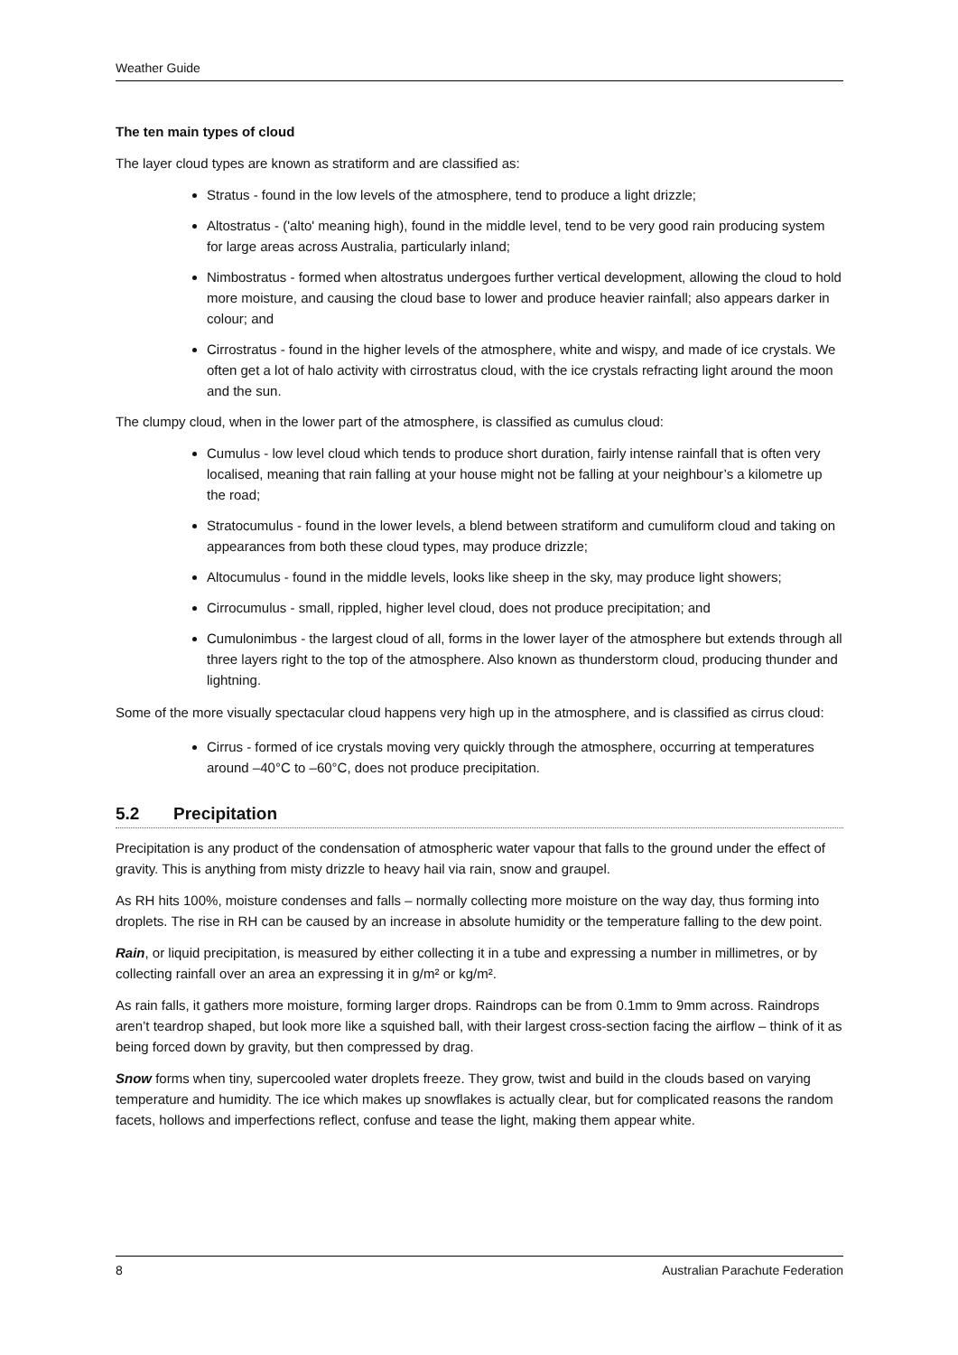Weather Guide
The ten main types of cloud
The layer cloud types are known as stratiform and are classified as:
Stratus - found in the low levels of the atmosphere, tend to produce a light drizzle;
Altostratus - ('alto' meaning high), found in the middle level, tend to be very good rain producing system for large areas across Australia, particularly inland;
Nimbostratus - formed when altostratus undergoes further vertical development, allowing the cloud to hold more moisture, and causing the cloud base to lower and produce heavier rainfall; also appears darker in colour; and
Cirrostratus - found in the higher levels of the atmosphere, white and wispy, and made of ice crystals. We often get a lot of halo activity with cirrostratus cloud, with the ice crystals refracting light around the moon and the sun.
The clumpy cloud, when in the lower part of the atmosphere, is classified as cumulus cloud:
Cumulus - low level cloud which tends to produce short duration, fairly intense rainfall that is often very localised, meaning that rain falling at your house might not be falling at your neighbour’s a kilometre up the road;
Stratocumulus - found in the lower levels, a blend between stratiform and cumuliform cloud and taking on appearances from both these cloud types, may produce drizzle;
Altocumulus - found in the middle levels, looks like sheep in the sky, may produce light showers;
Cirrocumulus - small, rippled, higher level cloud, does not produce precipitation; and
Cumulonimbus - the largest cloud of all, forms in the lower layer of the atmosphere but extends through all three layers right to the top of the atmosphere. Also known as thunderstorm cloud, producing thunder and lightning.
Some of the more visually spectacular cloud happens very high up in the atmosphere, and is classified as cirrus cloud:
Cirrus - formed of ice crystals moving very quickly through the atmosphere, occurring at temperatures around –40°C to –60°C, does not produce precipitation.
5.2 Precipitation
Precipitation is any product of the condensation of atmospheric water vapour that falls to the ground under the effect of gravity. This is anything from misty drizzle to heavy hail via rain, snow and graupel.
As RH hits 100%, moisture condenses and falls – normally collecting more moisture on the way day, thus forming into droplets. The rise in RH can be caused by an increase in absolute humidity or the temperature falling to the dew point.
Rain, or liquid precipitation, is measured by either collecting it in a tube and expressing a number in millimetres, or by collecting rainfall over an area an expressing it in g/m² or kg/m².
As rain falls, it gathers more moisture, forming larger drops. Raindrops can be from 0.1mm to 9mm across. Raindrops aren’t teardrop shaped, but look more like a squished ball, with their largest cross-section facing the airflow – think of it as being forced down by gravity, but then compressed by drag.
Snow forms when tiny, supercooled water droplets freeze. They grow, twist and build in the clouds based on varying temperature and humidity. The ice which makes up snowflakes is actually clear, but for complicated reasons the random facets, hollows and imperfections reflect, confuse and tease the light, making them appear white.
8 Australian Parachute Federation